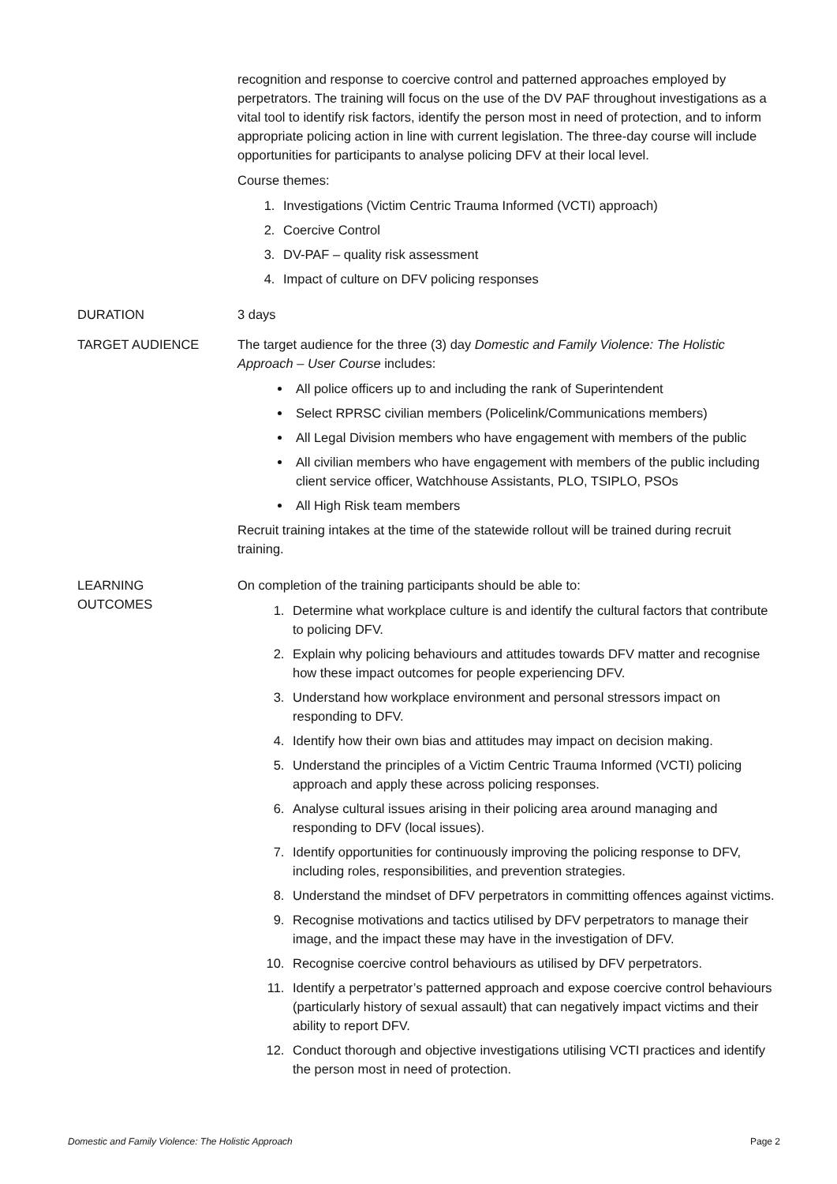recognition and response to coercive control and patterned approaches employed by perpetrators. The training will focus on the use of the DV PAF throughout investigations as a vital tool to identify risk factors, identify the person most in need of protection, and to inform appropriate policing action in line with current legislation. The three-day course will include opportunities for participants to analyse policing DFV at their local level.
Course themes:
1. Investigations (Victim Centric Trauma Informed (VCTI) approach)
2. Coercive Control
3. DV-PAF – quality risk assessment
4. Impact of culture on DFV policing responses
DURATION 3 days
TARGET AUDIENCE The target audience for the three (3) day Domestic and Family Violence: The Holistic Approach – User Course includes:
All police officers up to and including the rank of Superintendent
Select RPRSC civilian members (Policelink/Communications members)
All Legal Division members who have engagement with members of the public
All civilian members who have engagement with members of the public including client service officer, Watchhouse Assistants, PLO, TSIPLO, PSOs
All High Risk team members
Recruit training intakes at the time of the statewide rollout will be trained during recruit training.
LEARNING
OUTCOMES
On completion of the training participants should be able to:
1. Determine what workplace culture is and identify the cultural factors that contribute to policing DFV.
2. Explain why policing behaviours and attitudes towards DFV matter and recognise how these impact outcomes for people experiencing DFV.
3. Understand how workplace environment and personal stressors impact on responding to DFV.
4. Identify how their own bias and attitudes may impact on decision making.
5. Understand the principles of a Victim Centric Trauma Informed (VCTI) policing approach and apply these across policing responses.
6. Analyse cultural issues arising in their policing area around managing and responding to DFV (local issues).
7. Identify opportunities for continuously improving the policing response to DFV, including roles, responsibilities, and prevention strategies.
8. Understand the mindset of DFV perpetrators in committing offences against victims.
9. Recognise motivations and tactics utilised by DFV perpetrators to manage their image, and the impact these may have in the investigation of DFV.
10. Recognise coercive control behaviours as utilised by DFV perpetrators.
11. Identify a perpetrator’s patterned approach and expose coercive control behaviours (particularly history of sexual assault) that can negatively impact victims and their ability to report DFV.
12. Conduct thorough and objective investigations utilising VCTI practices and identify the person most in need of protection.
Domestic and Family Violence: The Holistic Approach Page 2